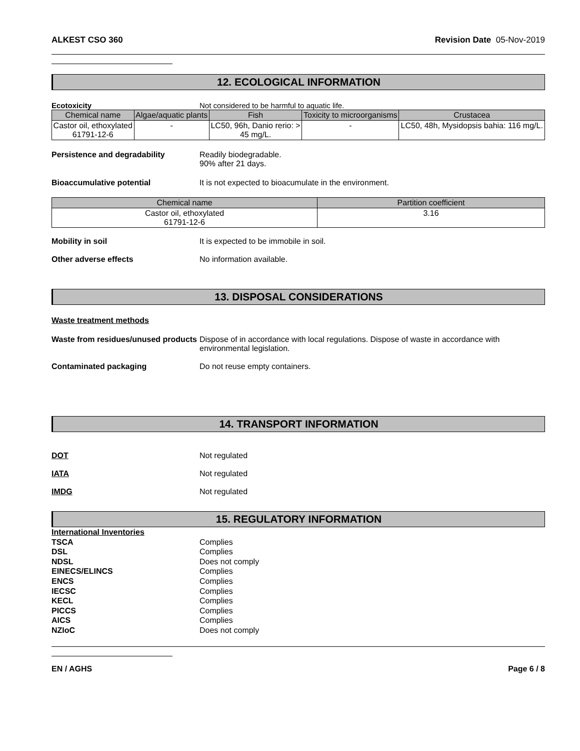ALKEST CSO 360 Revision Date 05-Nov-2019
12. ECOLOGICAL INFORMATION
Ecotoxicity Not considered to be harmful to aquatic life.
| Chemical name | Algae/aquatic plants | Fish | Toxicity to microorganisms | Crustacea |
| --- | --- | --- | --- | --- |
| Castor oil, ethoxylated 61791-12-6 | - | LC50, 96h, Danio rerio: > 45 mg/L. | - | LC50, 48h, Mysidopsis bahia: 116 mg/L. |
Persistence and degradability Readily biodegradable.
90% after 21 days.
Bioaccumulative potential It is not expected to bioacumulate in the environment.
| Chemical name | Partition coefficient |
| --- | --- |
| Castor oil, ethoxylated 61791-12-6 | 3.16 |
Mobility in soil It is expected to be immobile in soil.
Other adverse effects No information available.
13. DISPOSAL CONSIDERATIONS
Waste treatment methods
Waste from residues/unused products
Dispose of in accordance with local regulations. Dispose of waste in accordance with environmental legislation.
Contaminated packaging Do not reuse empty containers.
14. TRANSPORT INFORMATION
DOT Not regulated
IATA Not regulated
IMDG Not regulated
15. REGULATORY INFORMATION
International Inventories
TSCA Complies
DSL Complies
NDSL Does not comply
EINECS/ELINCS Complies
ENCS Complies
IECSC Complies
KECL Complies
PICCS Complies
AICS Complies
NZIoC Does not comply
EN / AGHS Page 6 / 8